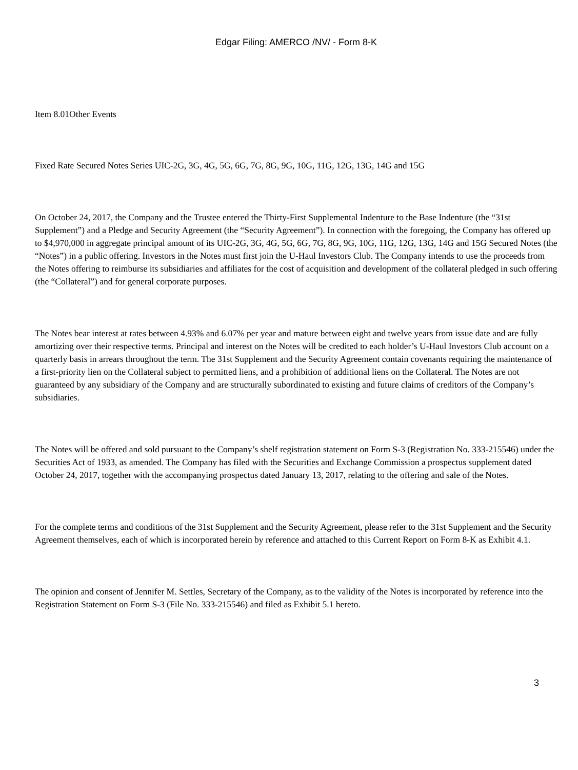Edgar Filing: AMERCO /NV/ - Form 8-K
Item 8.01Other Events
Fixed Rate Secured Notes Series UIC-2G, 3G, 4G, 5G, 6G, 7G, 8G, 9G, 10G, 11G, 12G, 13G, 14G and 15G
On October 24, 2017, the Company and the Trustee entered the Thirty-First Supplemental Indenture to the Base Indenture (the “31st Supplement”) and a Pledge and Security Agreement (the “Security Agreement”). In connection with the foregoing, the Company has offered up to $4,970,000 in aggregate principal amount of its UIC-2G, 3G, 4G, 5G, 6G, 7G, 8G, 9G, 10G, 11G, 12G, 13G, 14G and 15G Secured Notes (the “Notes”) in a public offering. Investors in the Notes must first join the U-Haul Investors Club. The Company intends to use the proceeds from the Notes offering to reimburse its subsidiaries and affiliates for the cost of acquisition and development of the collateral pledged in such offering (the “Collateral”) and for general corporate purposes.
The Notes bear interest at rates between 4.93% and 6.07% per year and mature between eight and twelve years from issue date and are fully amortizing over their respective terms. Principal and interest on the Notes will be credited to each holder’s U-Haul Investors Club account on a quarterly basis in arrears throughout the term. The 31st Supplement and the Security Agreement contain covenants requiring the maintenance of a first-priority lien on the Collateral subject to permitted liens, and a prohibition of additional liens on the Collateral. The Notes are not guaranteed by any subsidiary of the Company and are structurally subordinated to existing and future claims of creditors of the Company’s subsidiaries.
The Notes will be offered and sold pursuant to the Company’s shelf registration statement on Form S-3 (Registration No. 333-215546) under the Securities Act of 1933, as amended. The Company has filed with the Securities and Exchange Commission a prospectus supplement dated October 24, 2017, together with the accompanying prospectus dated January 13, 2017, relating to the offering and sale of the Notes.
For the complete terms and conditions of the 31st Supplement and the Security Agreement, please refer to the 31st Supplement and the Security Agreement themselves, each of which is incorporated herein by reference and attached to this Current Report on Form 8-K as Exhibit 4.1.
The opinion and consent of Jennifer M. Settles, Secretary of the Company, as to the validity of the Notes is incorporated by reference into the Registration Statement on Form S-3 (File No. 333-215546) and filed as Exhibit 5.1 hereto.
3